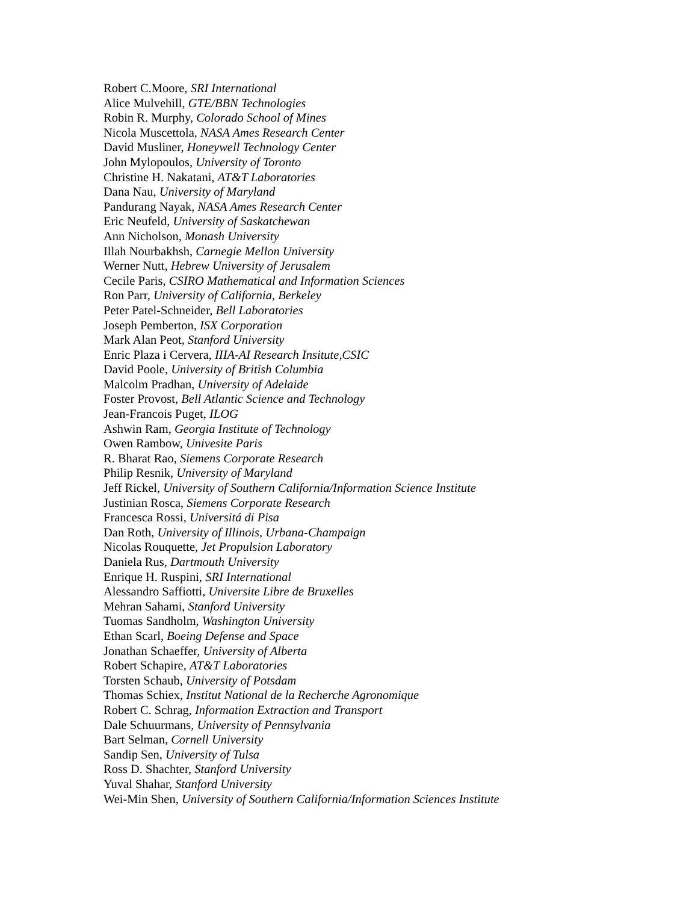Robert C.Moore, SRI International
Alice Mulvehill, GTE/BBN Technologies
Robin R. Murphy, Colorado School of Mines
Nicola Muscettola, NASA Ames Research Center
David Musliner, Honeywell Technology Center
John Mylopoulos, University of Toronto
Christine H. Nakatani, AT&T Laboratories
Dana Nau, University of Maryland
Pandurang Nayak, NASA Ames Research Center
Eric Neufeld, University of Saskatchewan
Ann Nicholson, Monash University
Illah Nourbakhsh, Carnegie Mellon University
Werner Nutt, Hebrew University of Jerusalem
Cecile Paris, CSIRO Mathematical and Information Sciences
Ron Parr, University of California, Berkeley
Peter Patel-Schneider, Bell Laboratories
Joseph Pemberton, ISX Corporation
Mark Alan Peot, Stanford University
Enric Plaza i Cervera, IIIA-AI Research Insitute,CSIC
David Poole, University of British Columbia
Malcolm Pradhan, University of Adelaide
Foster Provost, Bell Atlantic Science and Technology
Jean-Francois Puget, ILOG
Ashwin Ram, Georgia Institute of Technology
Owen Rambow, Univesite Paris
R. Bharat Rao, Siemens Corporate Research
Philip Resnik, University of Maryland
Jeff Rickel, University of Southern California/Information Science Institute
Justinian Rosca, Siemens Corporate Research
Francesca Rossi, Universitá di Pisa
Dan Roth, University of Illinois, Urbana-Champaign
Nicolas Rouquette, Jet Propulsion Laboratory
Daniela Rus, Dartmouth University
Enrique H. Ruspini, SRI International
Alessandro Saffiotti, Universite Libre de Bruxelles
Mehran Sahami, Stanford University
Tuomas Sandholm, Washington University
Ethan Scarl, Boeing Defense and Space
Jonathan Schaeffer, University of Alberta
Robert Schapire, AT&T Laboratories
Torsten Schaub, University of Potsdam
Thomas Schiex, Institut National de la Recherche Agronomique
Robert C. Schrag, Information Extraction and Transport
Dale Schuurmans, University of Pennsylvania
Bart Selman, Cornell University
Sandip Sen, University of Tulsa
Ross D. Shachter, Stanford University
Yuval Shahar, Stanford University
Wei-Min Shen, University of Southern California/Information Sciences Institute